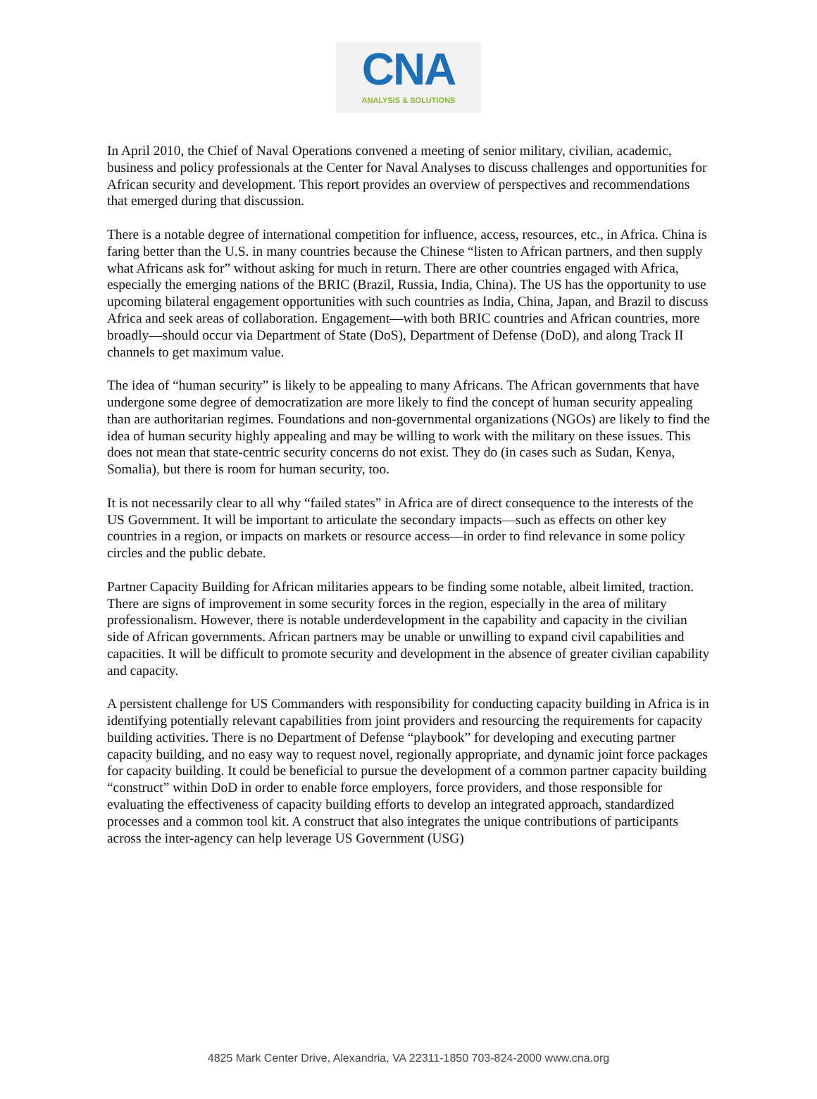CNA
ANALYSIS & SOLUTIONS
In April 2010, the Chief of Naval Operations convened a meeting of senior military, civilian, academic, business and policy professionals at the Center for Naval Analyses to discuss challenges and opportunities for African security and development. This report provides an overview of perspectives and recommendations that emerged during that discussion.
There is a notable degree of international competition for influence, access, resources, etc., in Africa. China is faring better than the U.S. in many countries because the Chinese “listen to African partners, and then supply what Africans ask for” without asking for much in return. There are other countries engaged with Africa, especially the emerging nations of the BRIC (Brazil, Russia, India, China). The US has the opportunity to use upcoming bilateral engagement opportunities with such countries as India, China, Japan, and Brazil to discuss Africa and seek areas of collaboration. Engagement—with both BRIC countries and African countries, more broadly—should occur via Department of State (DoS), Department of Defense (DoD), and along Track II channels to get maximum value.
The idea of “human security” is likely to be appealing to many Africans. The African governments that have undergone some degree of democratization are more likely to find the concept of human security appealing than are authoritarian regimes. Foundations and non-governmental organizations (NGOs) are likely to find the idea of human security highly appealing and may be willing to work with the military on these issues. This does not mean that state-centric security concerns do not exist. They do (in cases such as Sudan, Kenya, Somalia), but there is room for human security, too.
It is not necessarily clear to all why “failed states” in Africa are of direct consequence to the interests of the US Government. It will be important to articulate the secondary impacts—such as effects on other key countries in a region, or impacts on markets or resource access—in order to find relevance in some policy circles and the public debate.
Partner Capacity Building for African militaries appears to be finding some notable, albeit limited, traction. There are signs of improvement in some security forces in the region, especially in the area of military professionalism. However, there is notable underdevelopment in the capability and capacity in the civilian side of African governments. African partners may be unable or unwilling to expand civil capabilities and capacities. It will be difficult to promote security and development in the absence of greater civilian capability and capacity.
A persistent challenge for US Commanders with responsibility for conducting capacity building in Africa is in identifying potentially relevant capabilities from joint providers and resourcing the requirements for capacity building activities. There is no Department of Defense “playbook” for developing and executing partner capacity building, and no easy way to request novel, regionally appropriate, and dynamic joint force packages for capacity building. It could be beneficial to pursue the development of a common partner capacity building “construct” within DoD in order to enable force employers, force providers, and those responsible for evaluating the effectiveness of capacity building efforts to develop an integrated approach, standardized processes and a common tool kit. A construct that also integrates the unique contributions of participants across the inter-agency can help leverage US Government (USG)
4825 Mark Center Drive, Alexandria, VA 22311-1850 703-824-2000 www.cna.org